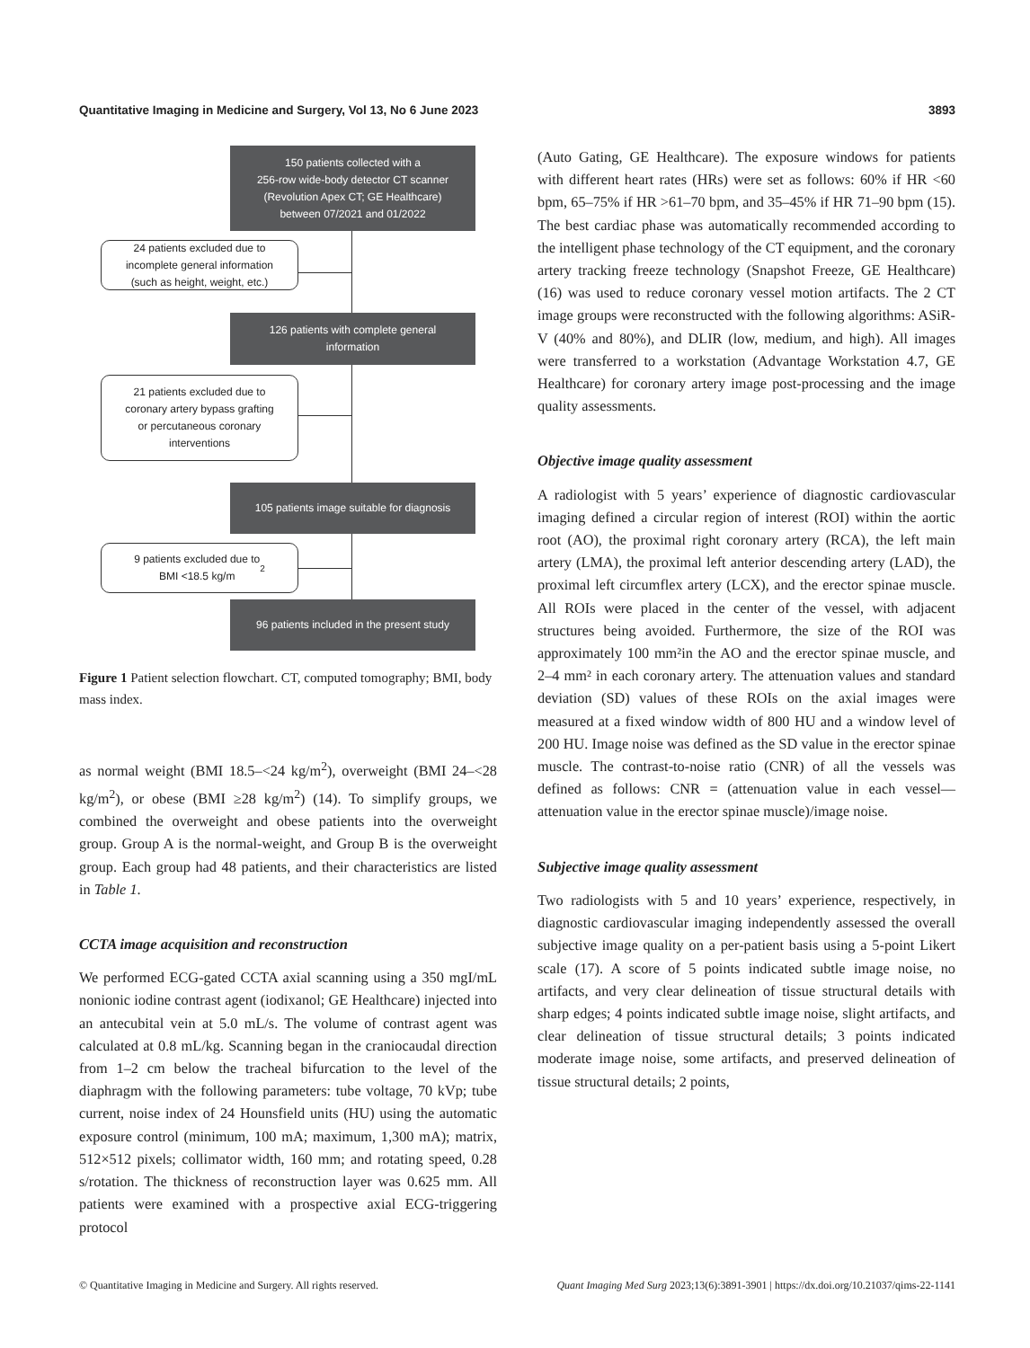Quantitative Imaging in Medicine and Surgery, Vol 13, No 6 June 2023 3893
150 patients collected with a
256-row wide-body detector CT scanner
(Revolution Apex CT; GE Healthcare)
between 07/2021 and 01/2022
24 patients excluded due to
incomplete general information
(such as height, weight, etc.)
126 patients with complete general
information
21 patients excluded due to
coronary artery bypass grafting
or percutaneous coronary
interventions
105 patients image suitable for diagnosis
9 patients excluded due to
BMI <18.5 kg/m<sup>2</sup>
96 patients included in the present study
Figure 1 Patient selection flowchart. CT, computed tomography; BMI, body mass index.
as normal weight (BMI 18.5–<24 kg/m<sup>2</sup>), overweight (BMI 24–<28 kg/m<sup>2</sup>), or obese (BMI ≥28 kg/m<sup>2</sup>) (14). To simplify groups, we combined the overweight and obese patients into the overweight group. Group A is the normal-weight, and Group B is the overweight group. Each group had 48 patients, and their characteristics are listed in Table 1.
CCTA image acquisition and reconstruction
We performed ECG-gated CCTA axial scanning using a 350 mgI/mL nonionic iodine contrast agent (iodixanol; GE Healthcare) injected into an antecubital vein at 5.0 mL/s. The volume of contrast agent was calculated at 0.8 mL/kg. Scanning began in the craniocaudal direction from 1–2 cm below the tracheal bifurcation to the level of the diaphragm with the following parameters: tube voltage, 70 kVp; tube current, noise index of 24 Hounsfield units (HU) using the automatic exposure control (minimum, 100 mA; maximum, 1,300 mA); matrix, 512×512 pixels; collimator width, 160 mm; and rotating speed, 0.28 s/rotation. The thickness of reconstruction layer was 0.625 mm. All patients were examined with a prospective axial ECG-triggering protocol
(Auto Gating, GE Healthcare). The exposure windows for patients with different heart rates (HRs) were set as follows: 60% if HR <60 bpm, 65–75% if HR >61–70 bpm, and 35–45% if HR 71–90 bpm (15). The best cardiac phase was automatically recommended according to the intelligent phase technology of the CT equipment, and the coronary artery tracking freeze technology (Snapshot Freeze, GE Healthcare) (16) was used to reduce coronary vessel motion artifacts. The 2 CT image groups were reconstructed with the following algorithms: ASiR-V (40% and 80%), and DLIR (low, medium, and high). All images were transferred to a workstation (Advantage Workstation 4.7, GE Healthcare) for coronary artery image post-processing and the image quality assessments.
Objective image quality assessment
A radiologist with 5 years’ experience of diagnostic cardiovascular imaging defined a circular region of interest (ROI) within the aortic root (AO), the proximal right coronary artery (RCA), the left main artery (LMA), the proximal left anterior descending artery (LAD), the proximal left circumflex artery (LCX), and the erector spinae muscle. All ROIs were placed in the center of the vessel, with adjacent structures being avoided. Furthermore, the size of the ROI was approximately 100 mm²in the AO and the erector spinae muscle, and 2–4 mm² in each coronary artery. The attenuation values and standard deviation (SD) values of these ROIs on the axial images were measured at a fixed window width of 800 HU and a window level of 200 HU. Image noise was defined as the SD value in the erector spinae muscle. The contrast-to-noise ratio (CNR) of all the vessels was defined as follows: CNR = (attenuation value in each vessel—attenuation value in the erector spinae muscle)/image noise.
Subjective image quality assessment
Two radiologists with 5 and 10 years’ experience, respectively, in diagnostic cardiovascular imaging independently assessed the overall subjective image quality on a per-patient basis using a 5-point Likert scale (17). A score of 5 points indicated subtle image noise, no artifacts, and very clear delineation of tissue structural details with sharp edges; 4 points indicated subtle image noise, slight artifacts, and clear delineation of tissue structural details; 3 points indicated moderate image noise, some artifacts, and preserved delineation of tissue structural details; 2 points,
© Quantitative Imaging in Medicine and Surgery. All rights reserved. Quant Imaging Med Surg 2023;13(6):3891-3901 | https://dx.doi.org/10.21037/qims-22-1141